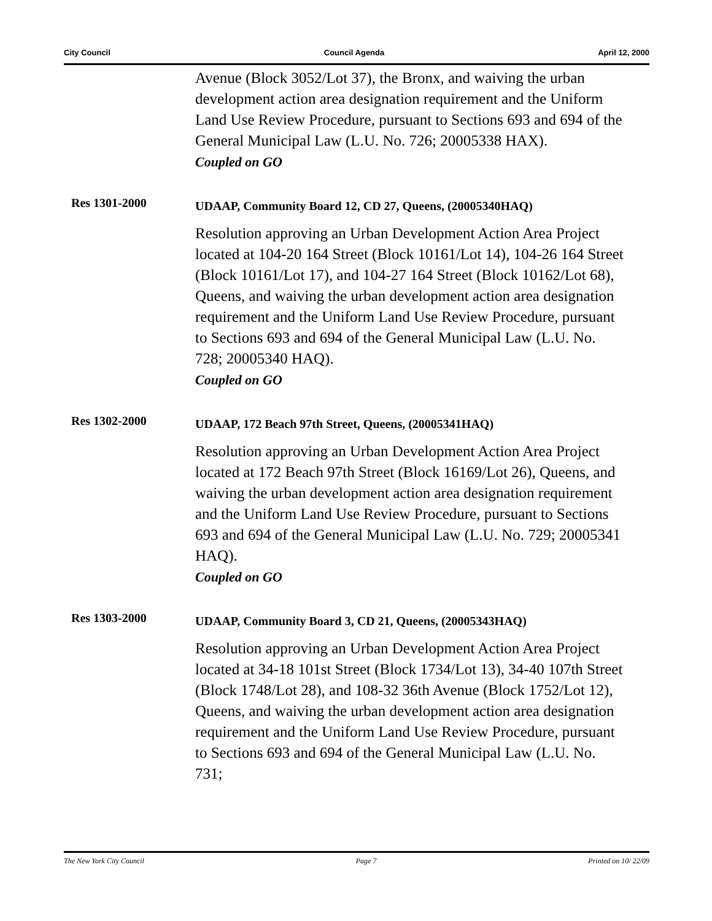City Council Council Agenda April 12, 2000
Avenue (Block 3052/Lot 37), the Bronx, and waiving the urban development action area designation requirement and the Uniform Land Use Review Procedure, pursuant to Sections 693 and 694 of the General Municipal Law (L.U. No. 726; 20005338 HAX).
Coupled on GO
Res 1301-2000
UDAAP, Community Board 12, CD 27, Queens, (20005340HAQ)
Resolution approving an Urban Development Action Area Project located at 104-20 164 Street (Block 10161/Lot 14), 104-26 164 Street (Block 10161/Lot 17), and 104-27 164 Street (Block 10162/Lot 68), Queens, and waiving the urban development action area designation requirement and the Uniform Land Use Review Procedure, pursuant to Sections 693 and 694 of the General Municipal Law (L.U. No. 728; 20005340 HAQ).
Coupled on GO
Res 1302-2000
UDAAP, 172 Beach 97th Street, Queens, (20005341HAQ)
Resolution approving an Urban Development Action Area Project located at 172 Beach 97th Street (Block 16169/Lot 26), Queens, and waiving the urban development action area designation requirement and the Uniform Land Use Review Procedure, pursuant to Sections 693 and 694 of the General Municipal Law (L.U. No. 729; 20005341 HAQ).
Coupled on GO
Res 1303-2000
UDAAP, Community Board 3, CD 21, Queens, (20005343HAQ)
Resolution approving an Urban Development Action Area Project located at 34-18 101st Street (Block 1734/Lot 13), 34-40 107th Street (Block 1748/Lot 28), and 108-32 36th Avenue (Block 1752/Lot 12), Queens, and waiving the urban development action area designation requirement and the Uniform Land Use Review Procedure, pursuant to Sections 693 and 694 of the General Municipal Law (L.U. No. 731;
The New York City Council Page 7 Printed on 10/ 22/09